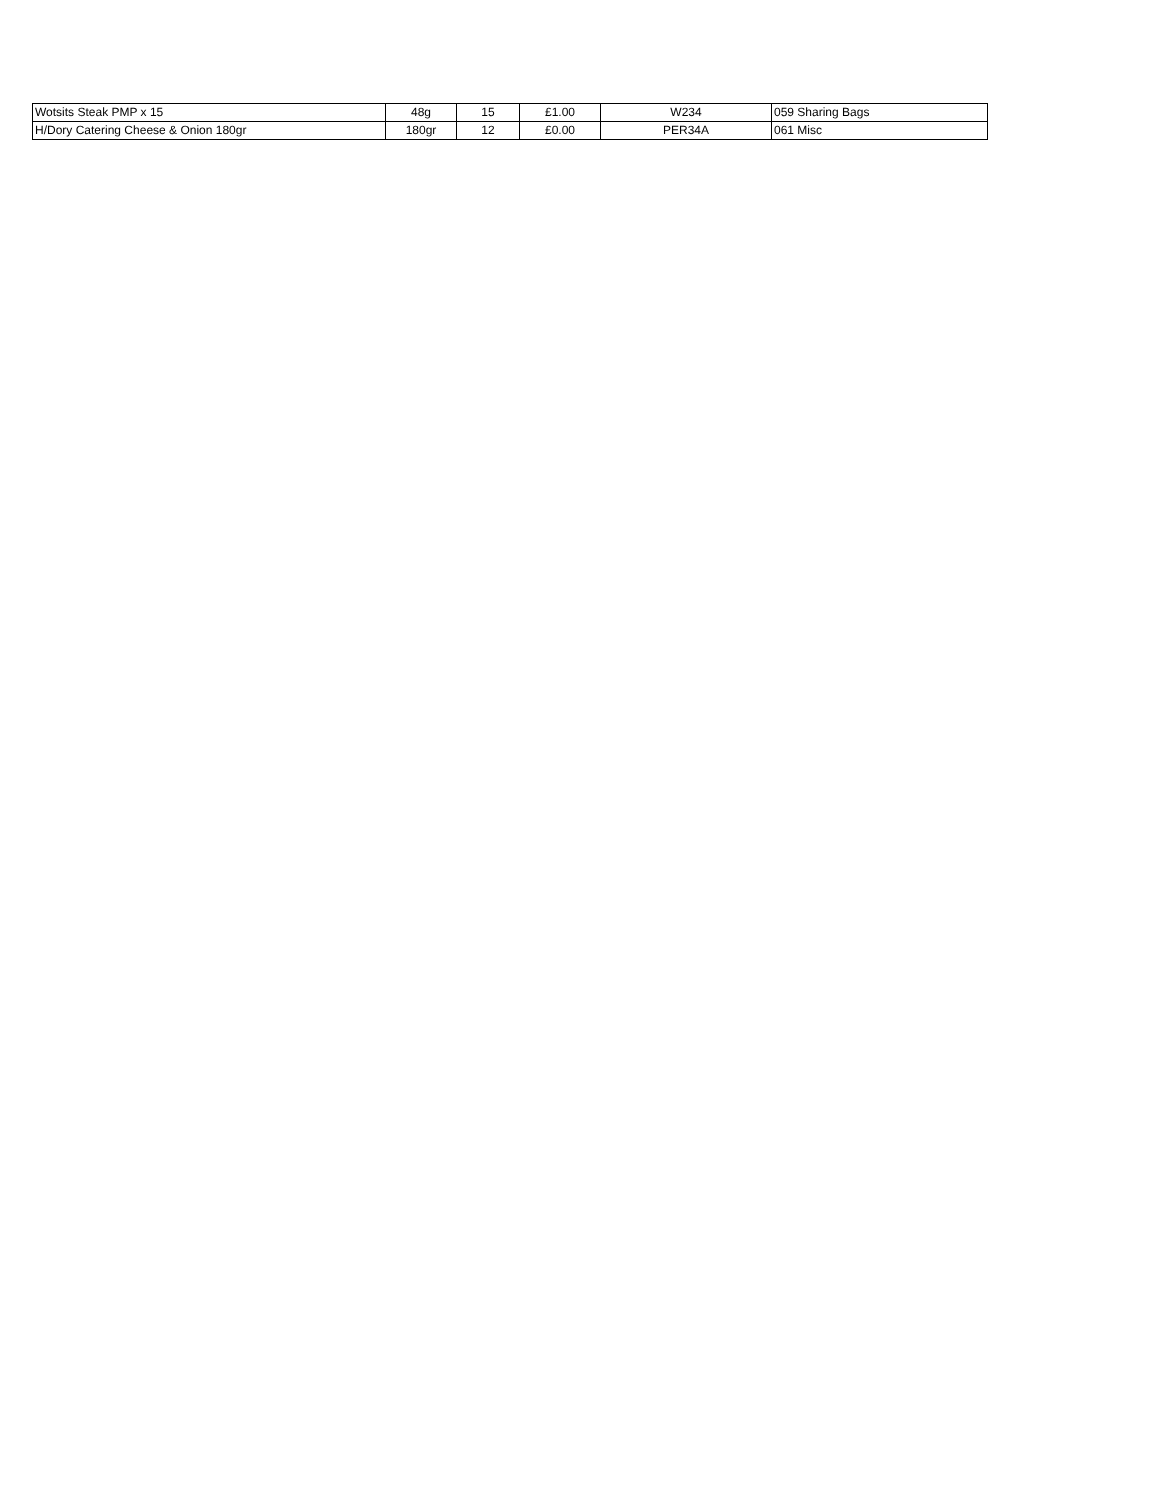| Wotsits Steak PMP x 15 | 48g | 15 | £1.00 | W234 | 059 Sharing Bags |
| H/Dory Catering Cheese & Onion 180gr | 180gr | 12 | £0.00 | PER34A | 061 Misc |